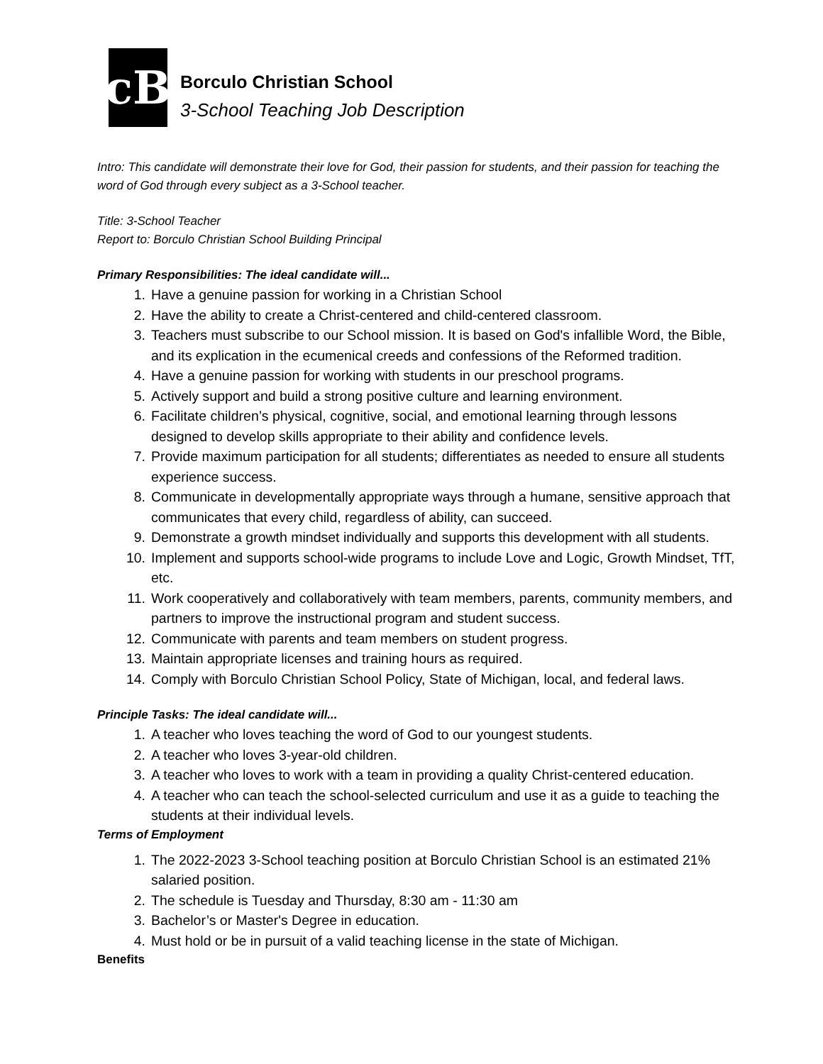cB
Borculo Christian School
3-School Teaching Job Description
Intro: This candidate will demonstrate their love for God, their passion for students, and their passion for teaching the word of God through every subject as a 3-School teacher.
Title: 3-School Teacher
Report to: Borculo Christian School Building Principal
Primary Responsibilities: The ideal candidate will...
1. Have a genuine passion for working in a Christian School
2. Have the ability to create a Christ-centered and child-centered classroom.
3. Teachers must subscribe to our School mission. It is based on God's infallible Word, the Bible, and its explication in the ecumenical creeds and confessions of the Reformed tradition.
4. Have a genuine passion for working with students in our preschool programs.
5. Actively support and build a strong positive culture and learning environment.
6. Facilitate children’s physical, cognitive, social, and emotional learning through lessons designed to develop skills appropriate to their ability and confidence levels.
7. Provide maximum participation for all students; differentiates as needed to ensure all students experience success.
8. Communicate in developmentally appropriate ways through a humane, sensitive approach that communicates that every child, regardless of ability, can succeed.
9. Demonstrate a growth mindset individually and supports this development with all students.
10. Implement and supports school-wide programs to include Love and Logic, Growth Mindset, TfT, etc.
11. Work cooperatively and collaboratively with team members, parents, community members, and partners to improve the instructional program and student success.
12. Communicate with parents and team members on student progress.
13. Maintain appropriate licenses and training hours as required.
14. Comply with Borculo Christian School Policy, State of Michigan, local, and federal laws.
Principle Tasks: The ideal candidate will...
1. A teacher who loves teaching the word of God to our youngest students.
2. A teacher who loves 3-year-old children.
3. A teacher who loves to work with a team in providing a quality Christ-centered education.
4. A teacher who can teach the school-selected curriculum and use it as a guide to teaching the students at their individual levels.
Terms of Employment
1. The 2022-2023 3-School teaching position at Borculo Christian School is an estimated 21% salaried position.
2. The schedule is Tuesday and Thursday, 8:30 am - 11:30 am
3. Bachelor’s or Master's Degree in education.
4. Must hold or be in pursuit of a valid teaching license in the state of Michigan.
Benefits